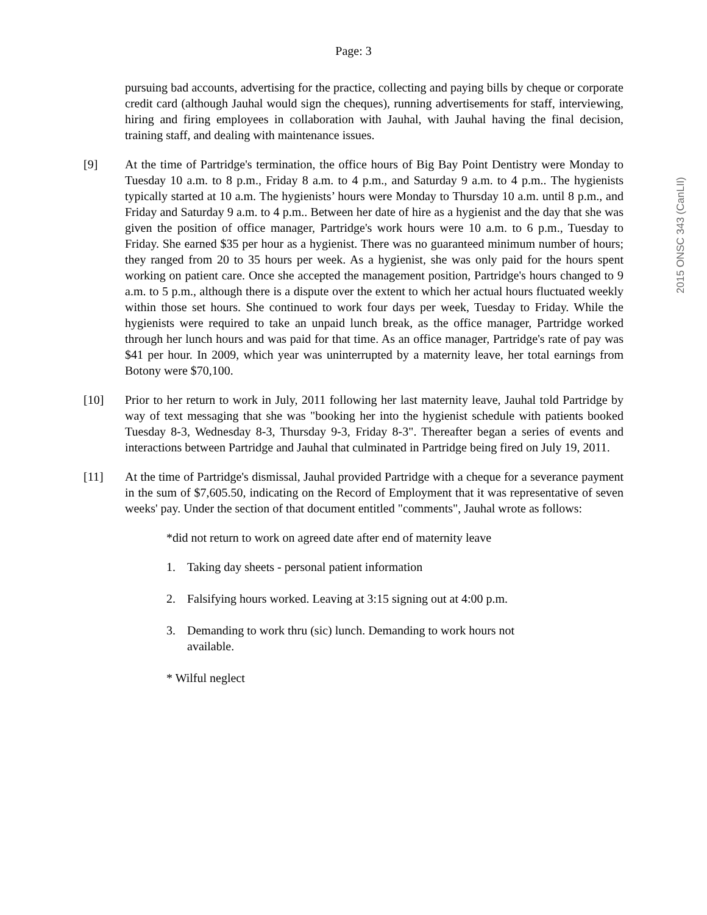Page: 3
2015 ONSC 343 (CanLII)
pursuing bad accounts, advertising for the practice, collecting and paying bills by cheque or corporate credit card (although Jauhal would sign the cheques), running advertisements for staff, interviewing, hiring and firing employees in collaboration with Jauhal, with Jauhal having the final decision, training staff, and dealing with maintenance issues.
[9] At the time of Partridge's termination, the office hours of Big Bay Point Dentistry were Monday to Tuesday 10 a.m. to 8 p.m., Friday 8 a.m. to 4 p.m., and Saturday 9 a.m. to 4 p.m.. The hygienists typically started at 10 a.m. The hygienists’ hours were Monday to Thursday 10 a.m. until 8 p.m., and Friday and Saturday 9 a.m. to 4 p.m.. Between her date of hire as a hygienist and the day that she was given the position of office manager, Partridge's work hours were 10 a.m. to 6 p.m., Tuesday to Friday. She earned $35 per hour as a hygienist. There was no guaranteed minimum number of hours; they ranged from 20 to 35 hours per week. As a hygienist, she was only paid for the hours spent working on patient care. Once she accepted the management position, Partridge's hours changed to 9 a.m. to 5 p.m., although there is a dispute over the extent to which her actual hours fluctuated weekly within those set hours. She continued to work four days per week, Tuesday to Friday. While the hygienists were required to take an unpaid lunch break, as the office manager, Partridge worked through her lunch hours and was paid for that time. As an office manager, Partridge's rate of pay was $41 per hour. In 2009, which year was uninterrupted by a maternity leave, her total earnings from Botony were $70,100.
[10] Prior to her return to work in July, 2011 following her last maternity leave, Jauhal told Partridge by way of text messaging that she was "booking her into the hygienist schedule with patients booked Tuesday 8-3, Wednesday 8-3, Thursday 9-3, Friday 8-3". Thereafter began a series of events and interactions between Partridge and Jauhal that culminated in Partridge being fired on July 19, 2011.
[11] At the time of Partridge's dismissal, Jauhal provided Partridge with a cheque for a severance payment in the sum of $7,605.50, indicating on the Record of Employment that it was representative of seven weeks' pay. Under the section of that document entitled "comments", Jauhal wrote as follows:
*did not return to work on agreed date after end of maternity leave
1. Taking day sheets - personal patient information
2. Falsifying hours worked. Leaving at 3:15 signing out at 4:00 p.m.
3. Demanding to work thru (sic) lunch. Demanding to work hours not available.
* Wilful neglect